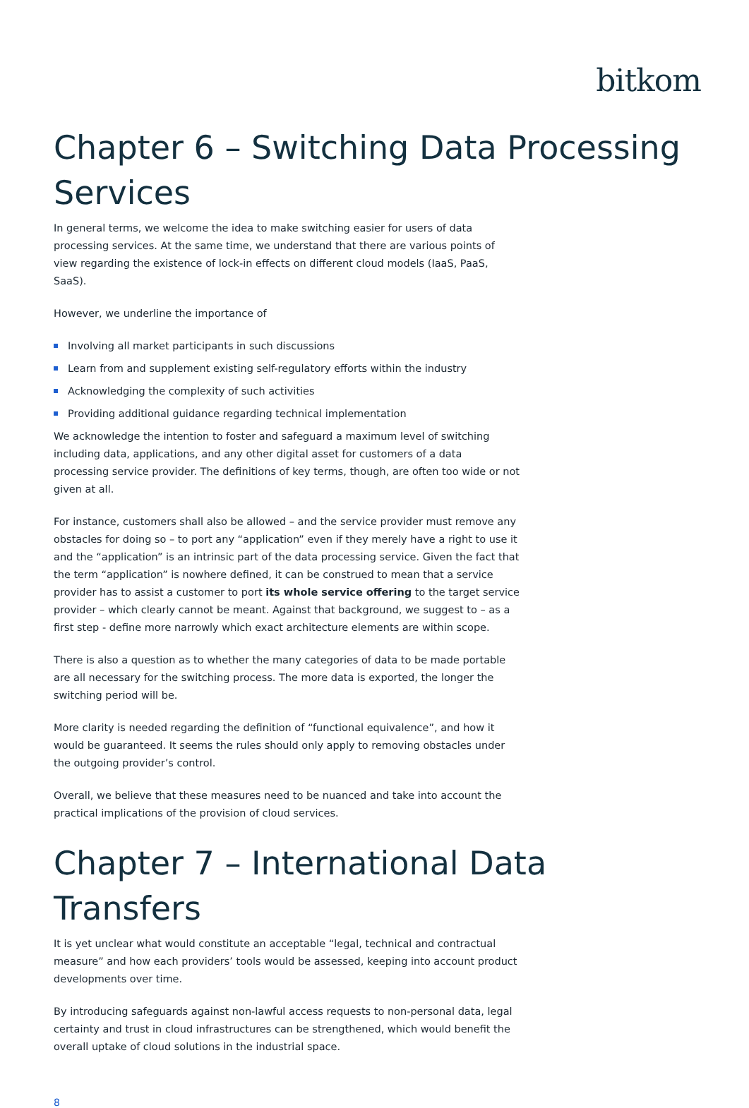bitkom
Chapter 6 – Switching Data Processing Services
In general terms, we welcome the idea to make switching easier for users of data processing services. At the same time, we understand that there are various points of view regarding the existence of lock-in effects on different cloud models (IaaS, PaaS, SaaS).
However, we underline the importance of
Involving all market participants in such discussions
Learn from and supplement existing self-regulatory efforts within the industry
Acknowledging the complexity of such activities
Providing additional guidance regarding technical implementation
We acknowledge the intention to foster and safeguard a maximum level of switching including data, applications, and any other digital asset for customers of a data processing service provider. The definitions of key terms, though, are often too wide or not given at all.
For instance, customers shall also be allowed – and the service provider must remove any obstacles for doing so – to port any “application” even if they merely have a right to use it and the “application” is an intrinsic part of the data processing service. Given the fact that the term “application” is nowhere defined, it can be construed to mean that a service provider has to assist a customer to port its whole service offering to the target service provider – which clearly cannot be meant. Against that background, we suggest to – as a first step - define more narrowly which exact architecture elements are within scope.
There is also a question as to whether the many categories of data to be made portable are all necessary for the switching process. The more data is exported, the longer the switching period will be.
More clarity is needed regarding the definition of “functional equivalence”, and how it would be guaranteed. It seems the rules should only apply to removing obstacles under the outgoing provider’s control.
Overall, we believe that these measures need to be nuanced and take into account the practical implications of the provision of cloud services.
Chapter 7 – International Data Transfers
It is yet unclear what would constitute an acceptable “legal, technical and contractual measure” and how each providers’ tools would be assessed, keeping into account product developments over time.
By introducing safeguards against non-lawful access requests to non-personal data, legal certainty and trust in cloud infrastructures can be strengthened, which would benefit the overall uptake of cloud solutions in the industrial space.
8